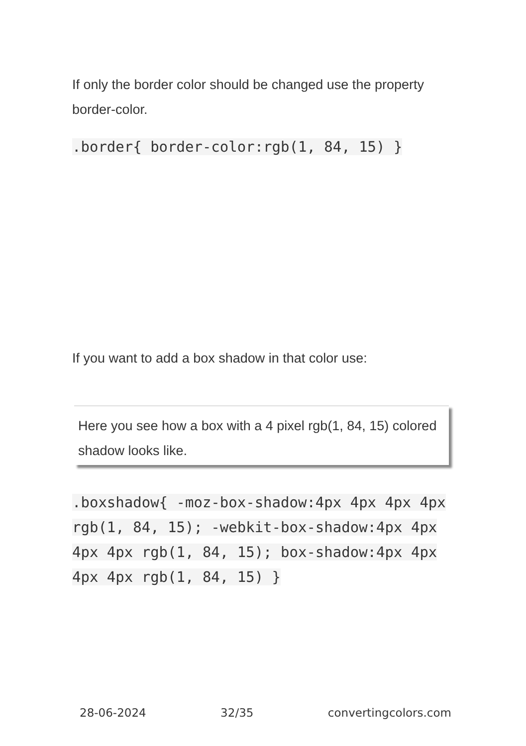If only the border color should be changed use the property border-color.
.border{ border-color:rgb(1, 84, 15) }
If you want to add a box shadow in that color use:
Here you see how a box with a 4 pixel rgb(1, 84, 15) colored shadow looks like.
.boxshadow{ -moz-box-shadow:4px 4px 4px 4px rgb(1, 84, 15); -webkit-box-shadow:4px 4px 4px 4px rgb(1, 84, 15); box-shadow:4px 4px 4px 4px rgb(1, 84, 15) }
28-06-2024 32/35 convertingcolors.com